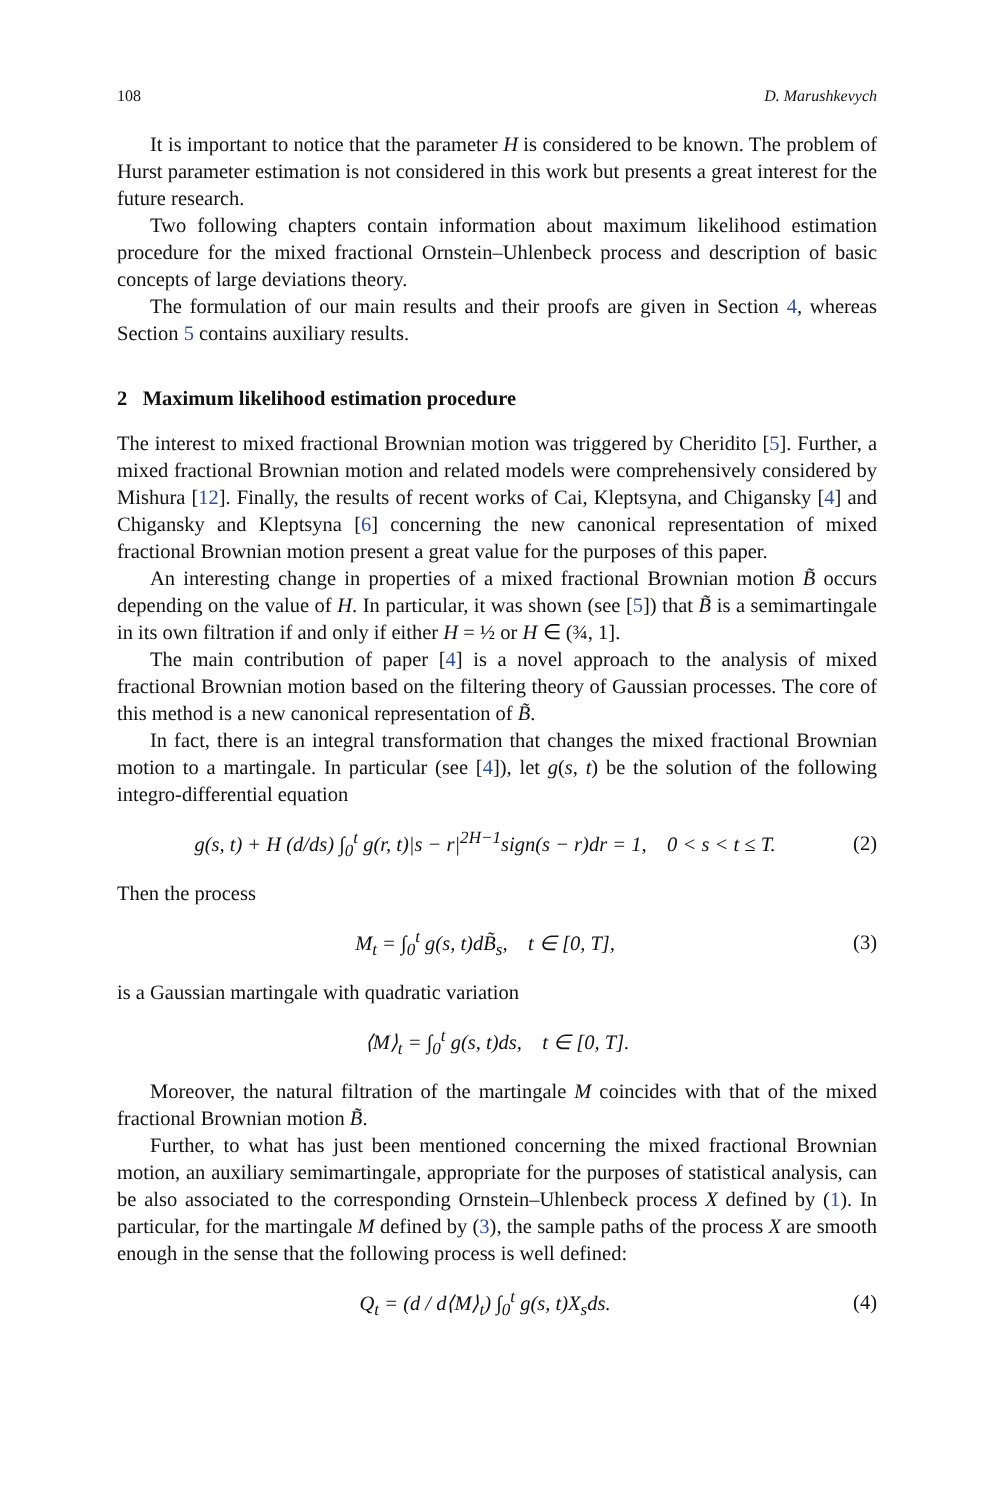108 D. Marushkevych
It is important to notice that the parameter H is considered to be known. The problem of Hurst parameter estimation is not considered in this work but presents a great interest for the future research.
Two following chapters contain information about maximum likelihood estimation procedure for the mixed fractional Ornstein–Uhlenbeck process and description of basic concepts of large deviations theory.
The formulation of our main results and their proofs are given in Section 4, whereas Section 5 contains auxiliary results.
2 Maximum likelihood estimation procedure
The interest to mixed fractional Brownian motion was triggered by Cheridito [5]. Further, a mixed fractional Brownian motion and related models were comprehensively considered by Mishura [12]. Finally, the results of recent works of Cai, Kleptsyna, and Chigansky [4] and Chigansky and Kleptsyna [6] concerning the new canonical representation of mixed fractional Brownian motion present a great value for the purposes of this paper.
An interesting change in properties of a mixed fractional Brownian motion B̃ occurs depending on the value of H. In particular, it was shown (see [5]) that B̃ is a semimartingale in its own filtration if and only if either H = ½ or H ∈ (¾, 1].
The main contribution of paper [4] is a novel approach to the analysis of mixed fractional Brownian motion based on the filtering theory of Gaussian processes. The core of this method is a new canonical representation of B̃.
In fact, there is an integral transformation that changes the mixed fractional Brownian motion to a martingale. In particular (see [4]), let g(s, t) be the solution of the following integro-differential equation
g(s, t) + H (d/ds) ∫<sub>0</sub><sup>t</sup> g(r, t)|s − r|<sup>2H−1</sup>sign(s − r)dr = 1, 0 < s < t ≤ T. (2)
Then the process
M<sub>t</sub> = ∫<sub>0</sub><sup>t</sup> g(s, t)dB̃<sub>s</sub>, t ∈ [0, T], (3)
is a Gaussian martingale with quadratic variation
⟨M⟩<sub>t</sub> = ∫<sub>0</sub><sup>t</sup> g(s, t)ds, t ∈ [0, T].
Moreover, the natural filtration of the martingale M coincides with that of the mixed fractional Brownian motion B̃.
Further, to what has just been mentioned concerning the mixed fractional Brownian motion, an auxiliary semimartingale, appropriate for the purposes of statistical analysis, can be also associated to the corresponding Ornstein–Uhlenbeck process X defined by (1). In particular, for the martingale M defined by (3), the sample paths of the process X are smooth enough in the sense that the following process is well defined:
Q<sub>t</sub> = (d / d⟨M⟩<sub>t</sub>) ∫<sub>0</sub><sup>t</sup> g(s, t)X<sub>s</sub>ds. (4)